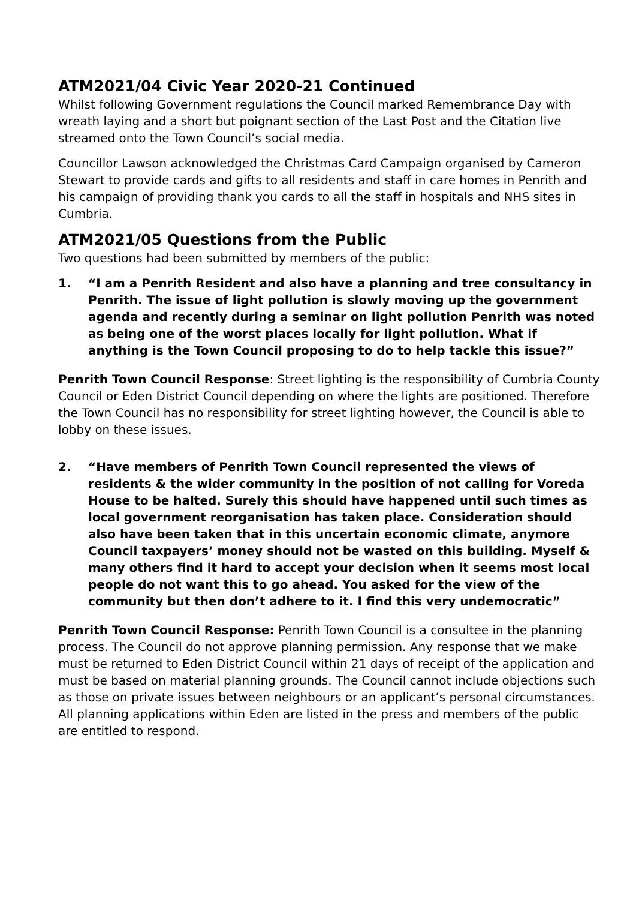ATM2021/04 Civic Year 2020-21 Continued
Whilst following Government regulations the Council marked Remembrance Day with wreath laying and a short but poignant section of the Last Post and the Citation live streamed onto the Town Council’s social media.
Councillor Lawson acknowledged the Christmas Card Campaign organised by Cameron Stewart to provide cards and gifts to all residents and staff in care homes in Penrith and his campaign of providing thank you cards to all the staff in hospitals and NHS sites in Cumbria.
ATM2021/05 Questions from the Public
Two questions had been submitted by members of the public:
1. “I am a Penrith Resident and also have a planning and tree consultancy in Penrith. The issue of light pollution is slowly moving up the government agenda and recently during a seminar on light pollution Penrith was noted as being one of the worst places locally for light pollution. What if anything is the Town Council proposing to do to help tackle this issue?”
Penrith Town Council Response: Street lighting is the responsibility of Cumbria County Council or Eden District Council depending on where the lights are positioned. Therefore the Town Council has no responsibility for street lighting however, the Council is able to lobby on these issues.
2. “Have members of Penrith Town Council represented the views of residents & the wider community in the position of not calling for Voreda House to be halted. Surely this should have happened until such times as local government reorganisation has taken place. Consideration should also have been taken that in this uncertain economic climate, anymore Council taxpayers’ money should not be wasted on this building. Myself & many others find it hard to accept your decision when it seems most local people do not want this to go ahead. You asked for the view of the community but then don’t adhere to it. I find this very undemocratic”
Penrith Town Council Response: Penrith Town Council is a consultee in the planning process. The Council do not approve planning permission. Any response that we make must be returned to Eden District Council within 21 days of receipt of the application and must be based on material planning grounds. The Council cannot include objections such as those on private issues between neighbours or an applicant’s personal circumstances. All planning applications within Eden are listed in the press and members of the public are entitled to respond.